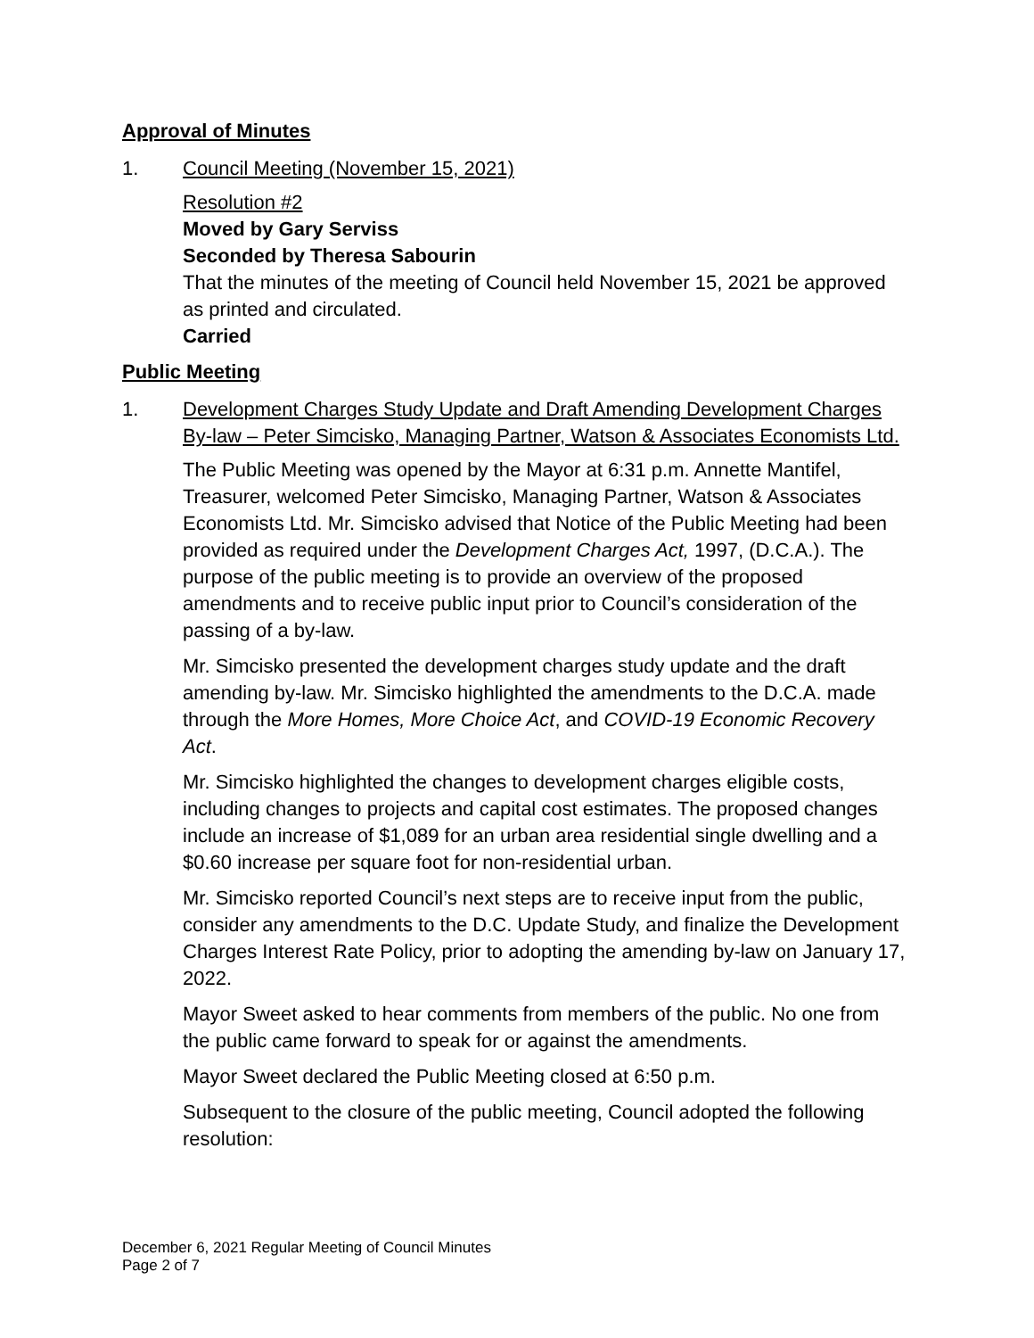Approval of Minutes
1. Council Meeting (November 15, 2021)
Resolution #2
Moved by Gary Serviss
Seconded by Theresa Sabourin
That the minutes of the meeting of Council held November 15, 2021 be approved as printed and circulated.
Carried
Public Meeting
1. Development Charges Study Update and Draft Amending Development Charges By-law – Peter Simcisko, Managing Partner, Watson & Associates Economists Ltd.
The Public Meeting was opened by the Mayor at 6:31 p.m. Annette Mantifel, Treasurer, welcomed Peter Simcisko, Managing Partner, Watson & Associates Economists Ltd. Mr. Simcisko advised that Notice of the Public Meeting had been provided as required under the Development Charges Act, 1997, (D.C.A.). The purpose of the public meeting is to provide an overview of the proposed amendments and to receive public input prior to Council’s consideration of the passing of a by-law.
Mr. Simcisko presented the development charges study update and the draft amending by-law. Mr. Simcisko highlighted the amendments to the D.C.A. made through the More Homes, More Choice Act, and COVID-19 Economic Recovery Act.
Mr. Simcisko highlighted the changes to development charges eligible costs, including changes to projects and capital cost estimates. The proposed changes include an increase of $1,089 for an urban area residential single dwelling and a $0.60 increase per square foot for non-residential urban.
Mr. Simcisko reported Council’s next steps are to receive input from the public, consider any amendments to the D.C. Update Study, and finalize the Development Charges Interest Rate Policy, prior to adopting the amending by-law on January 17, 2022.
Mayor Sweet asked to hear comments from members of the public. No one from the public came forward to speak for or against the amendments.
Mayor Sweet declared the Public Meeting closed at 6:50 p.m.
Subsequent to the closure of the public meeting, Council adopted the following resolution:
December 6, 2021 Regular Meeting of Council Minutes
Page 2 of 7